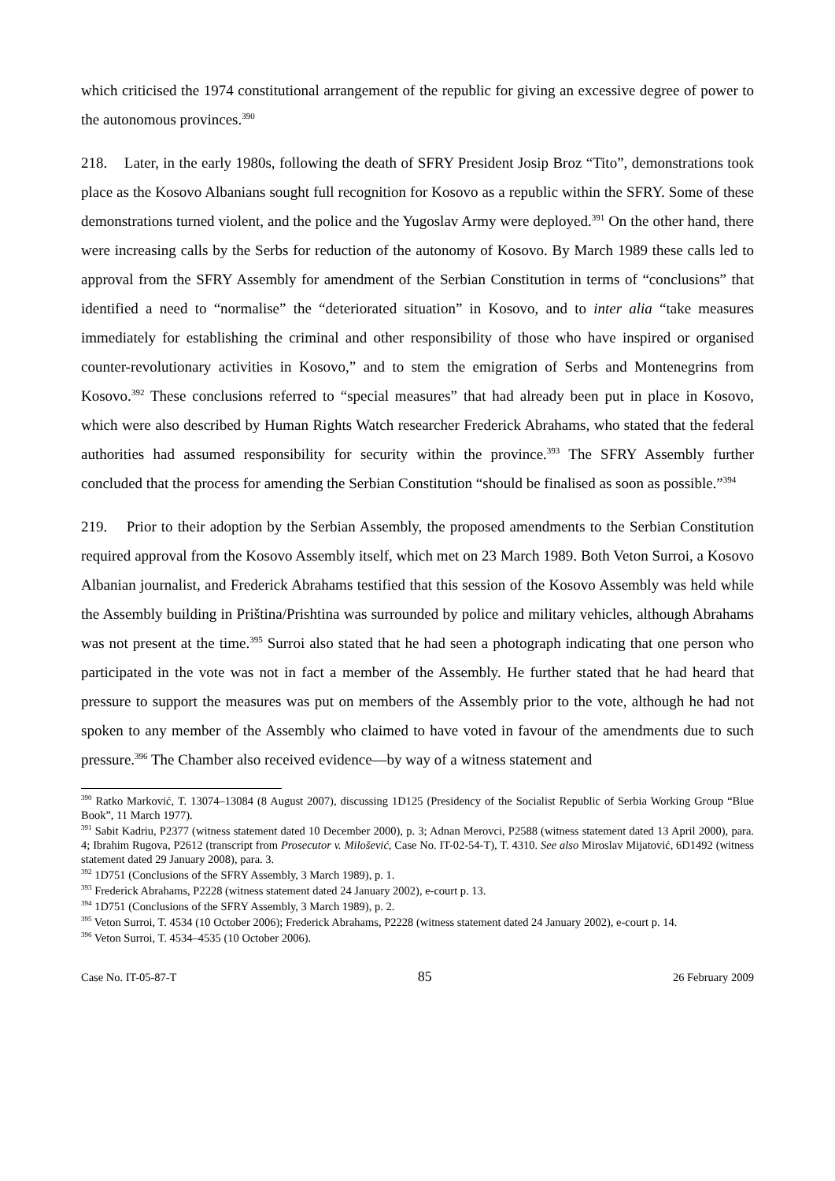which criticised the 1974 constitutional arrangement of the republic for giving an excessive degree of power to the autonomous provinces.<sup>390</sup>
218. Later, in the early 1980s, following the death of SFRY President Josip Broz “Tito”, demonstrations took place as the Kosovo Albanians sought full recognition for Kosovo as a republic within the SFRY. Some of these demonstrations turned violent, and the police and the Yugoslav Army were deployed.<sup>391</sup> On the other hand, there were increasing calls by the Serbs for reduction of the autonomy of Kosovo. By March 1989 these calls led to approval from the SFRY Assembly for amendment of the Serbian Constitution in terms of “conclusions” that identified a need to “normalise” the “deteriorated situation” in Kosovo, and to inter alia “take measures immediately for establishing the criminal and other responsibility of those who have inspired or organised counter-revolutionary activities in Kosovo,” and to stem the emigration of Serbs and Montenegrins from Kosovo.<sup>392</sup> These conclusions referred to “special measures” that had already been put in place in Kosovo, which were also described by Human Rights Watch researcher Frederick Abrahams, who stated that the federal authorities had assumed responsibility for security within the province.<sup>393</sup> The SFRY Assembly further concluded that the process for amending the Serbian Constitution “should be finalised as soon as possible.”<sup>394</sup>
219. Prior to their adoption by the Serbian Assembly, the proposed amendments to the Serbian Constitution required approval from the Kosovo Assembly itself, which met on 23 March 1989. Both Veton Surroi, a Kosovo Albanian journalist, and Frederick Abrahams testified that this session of the Kosovo Assembly was held while the Assembly building in Priština/Prishtina was surrounded by police and military vehicles, although Abrahams was not present at the time.<sup>395</sup> Surroi also stated that he had seen a photograph indicating that one person who participated in the vote was not in fact a member of the Assembly. He further stated that he had heard that pressure to support the measures was put on members of the Assembly prior to the vote, although he had not spoken to any member of the Assembly who claimed to have voted in favour of the amendments due to such pressure.<sup>396</sup> The Chamber also received evidence—by way of a witness statement and
<sup>390</sup> Ratko Marković, T. 13074–13084 (8 August 2007), discussing 1D125 (Presidency of the Socialist Republic of Serbia Working Group “Blue Book”, 11 March 1977).
<sup>391</sup> Sabit Kadriu, P2377 (witness statement dated 10 December 2000), p. 3; Adnan Merovci, P2588 (witness statement dated 13 April 2000), para. 4; Ibrahim Rugova, P2612 (transcript from Prosecutor v. Milošević, Case No. IT-02-54-T), T. 4310. See also Miroslav Mijatović, 6D1492 (witness statement dated 29 January 2008), para. 3.
<sup>392</sup> 1D751 (Conclusions of the SFRY Assembly, 3 March 1989), p. 1.
<sup>393</sup> Frederick Abrahams, P2228 (witness statement dated 24 January 2002), e-court p. 13.
<sup>394</sup> 1D751 (Conclusions of the SFRY Assembly, 3 March 1989), p. 2.
<sup>395</sup> Veton Surroi, T. 4534 (10 October 2006); Frederick Abrahams, P2228 (witness statement dated 24 January 2002), e-court p. 14.
<sup>396</sup> Veton Surroi, T. 4534–4535 (10 October 2006).
Case No. IT-05-87-T 85 26 February 2009